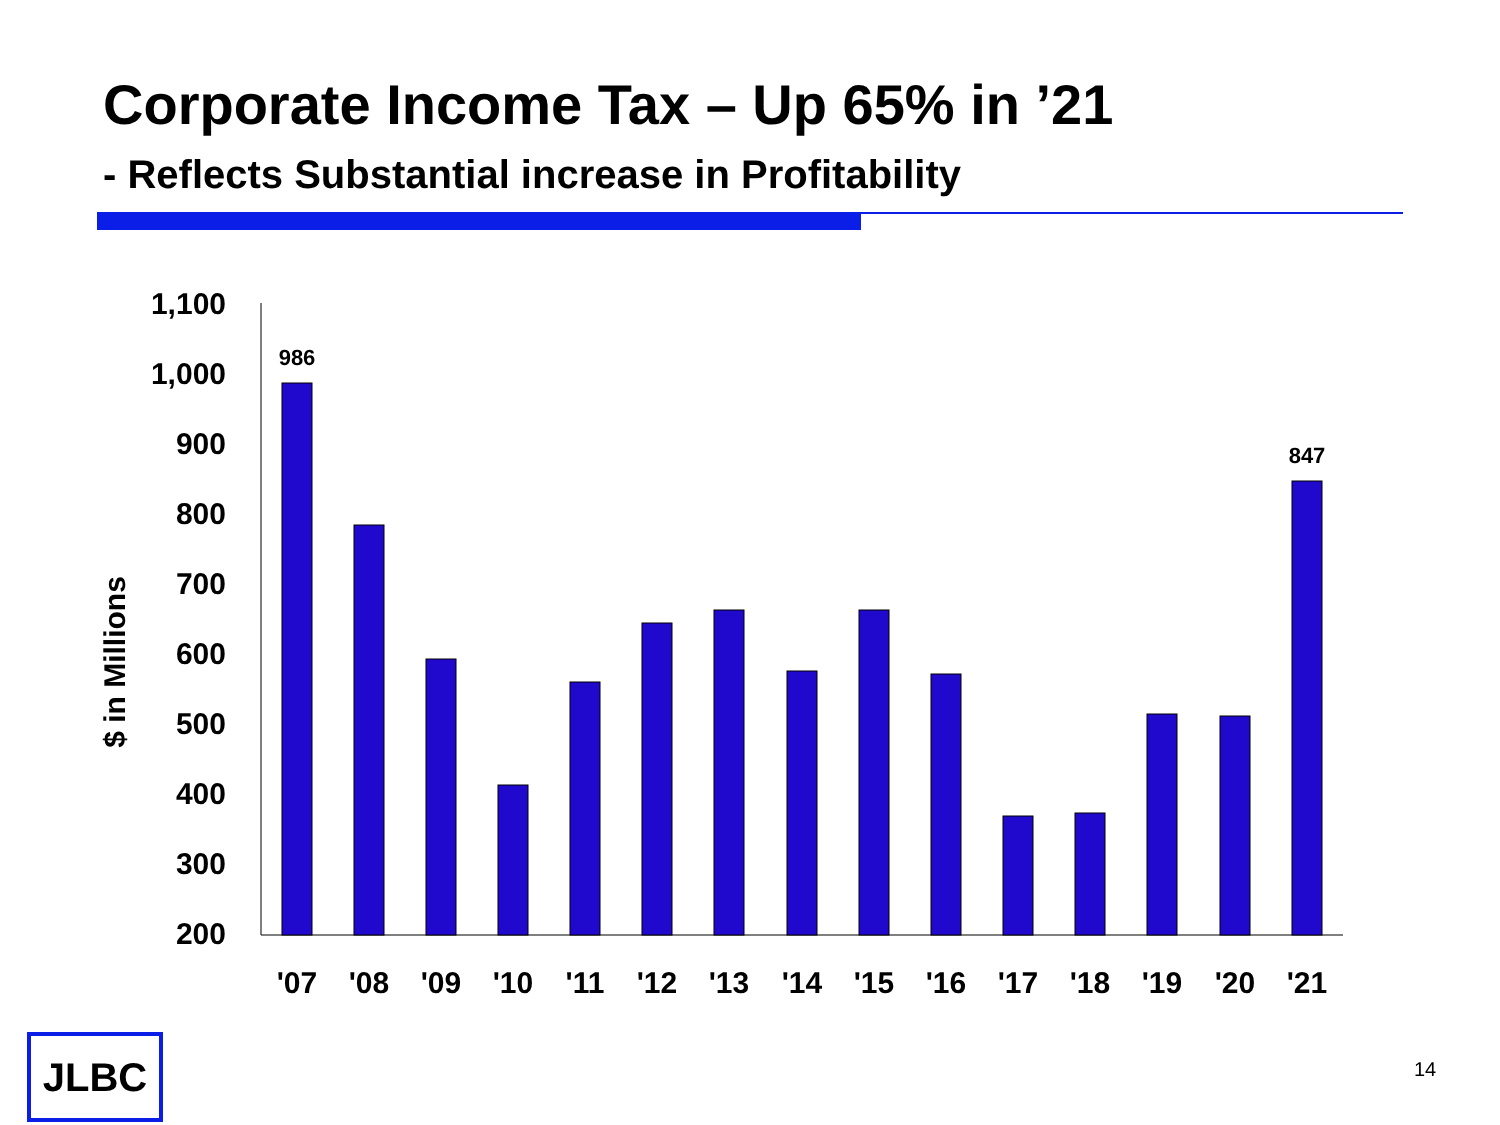Corporate Income Tax – Up 65% in ’21
- Reflects Substantial increase in Profitability
1,100
1,000
900
800
700
600
500
400
300
200
$ in Millions
986
847
'07
'08
'09
'10
'11
'12
'13
'14
'15
'16
'17
'18
'19
'20
'21
JLBC 14